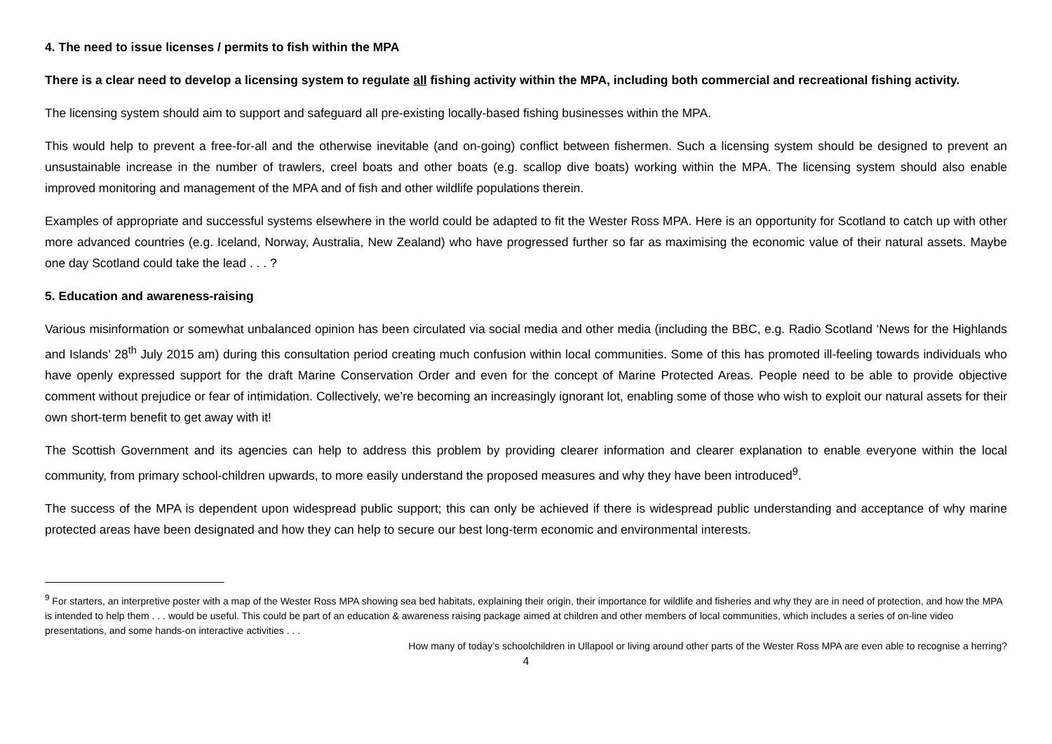4. The need to issue licenses / permits to fish within the MPA
There is a clear need to develop a licensing system to regulate all fishing activity within the MPA, including both commercial and recreational fishing activity.
The licensing system should aim to support and safeguard all pre-existing locally-based fishing businesses within the MPA.
This would help to prevent a free-for-all and the otherwise inevitable (and on-going) conflict between fishermen. Such a licensing system should be designed to prevent an unsustainable increase in the number of trawlers, creel boats and other boats (e.g. scallop dive boats) working within the MPA. The licensing system should also enable improved monitoring and management of the MPA and of fish and other wildlife populations therein.
Examples of appropriate and successful systems elsewhere in the world could be adapted to fit the Wester Ross MPA. Here is an opportunity for Scotland to catch up with other more advanced countries (e.g. Iceland, Norway, Australia, New Zealand) who have progressed further so far as maximising the economic value of their natural assets. Maybe one day Scotland could take the lead . . . ?
5. Education and awareness-raising
Various misinformation or somewhat unbalanced opinion has been circulated via social media and other media (including the BBC, e.g. Radio Scotland ‘News for the Highlands and Islands’ 28<sup>th</sup> July 2015 am) during this consultation period creating much confusion within local communities. Some of this has promoted ill-feeling towards individuals who have openly expressed support for the draft Marine Conservation Order and even for the concept of Marine Protected Areas. People need to be able to provide objective comment without prejudice or fear of intimidation. Collectively, we’re becoming an increasingly ignorant lot, enabling some of those who wish to exploit our natural assets for their own short-term benefit to get away with it!
The Scottish Government and its agencies can help to address this problem by providing clearer information and clearer explanation to enable everyone within the local community, from primary school-children upwards, to more easily understand the proposed measures and why they have been introduced<sup>9</sup>.
The success of the MPA is dependent upon widespread public support; this can only be achieved if there is widespread public understanding and acceptance of why marine protected areas have been designated and how they can help to secure our best long-term economic and environmental interests.
<sup>9</sup> For starters, an interpretive poster with a map of the Wester Ross MPA showing sea bed habitats, explaining their origin, their importance for wildlife and fisheries and why they are in need of protection, and how the MPA is intended to help them . . . would be useful. This could be part of an education & awareness raising package aimed at children and other members of local communities, which includes a series of on-line video presentations, and some hands-on interactive activities . . .
How many of today’s schoolchildren in Ullapool or living around other parts of the Wester Ross MPA are even able to recognise a herring?
4